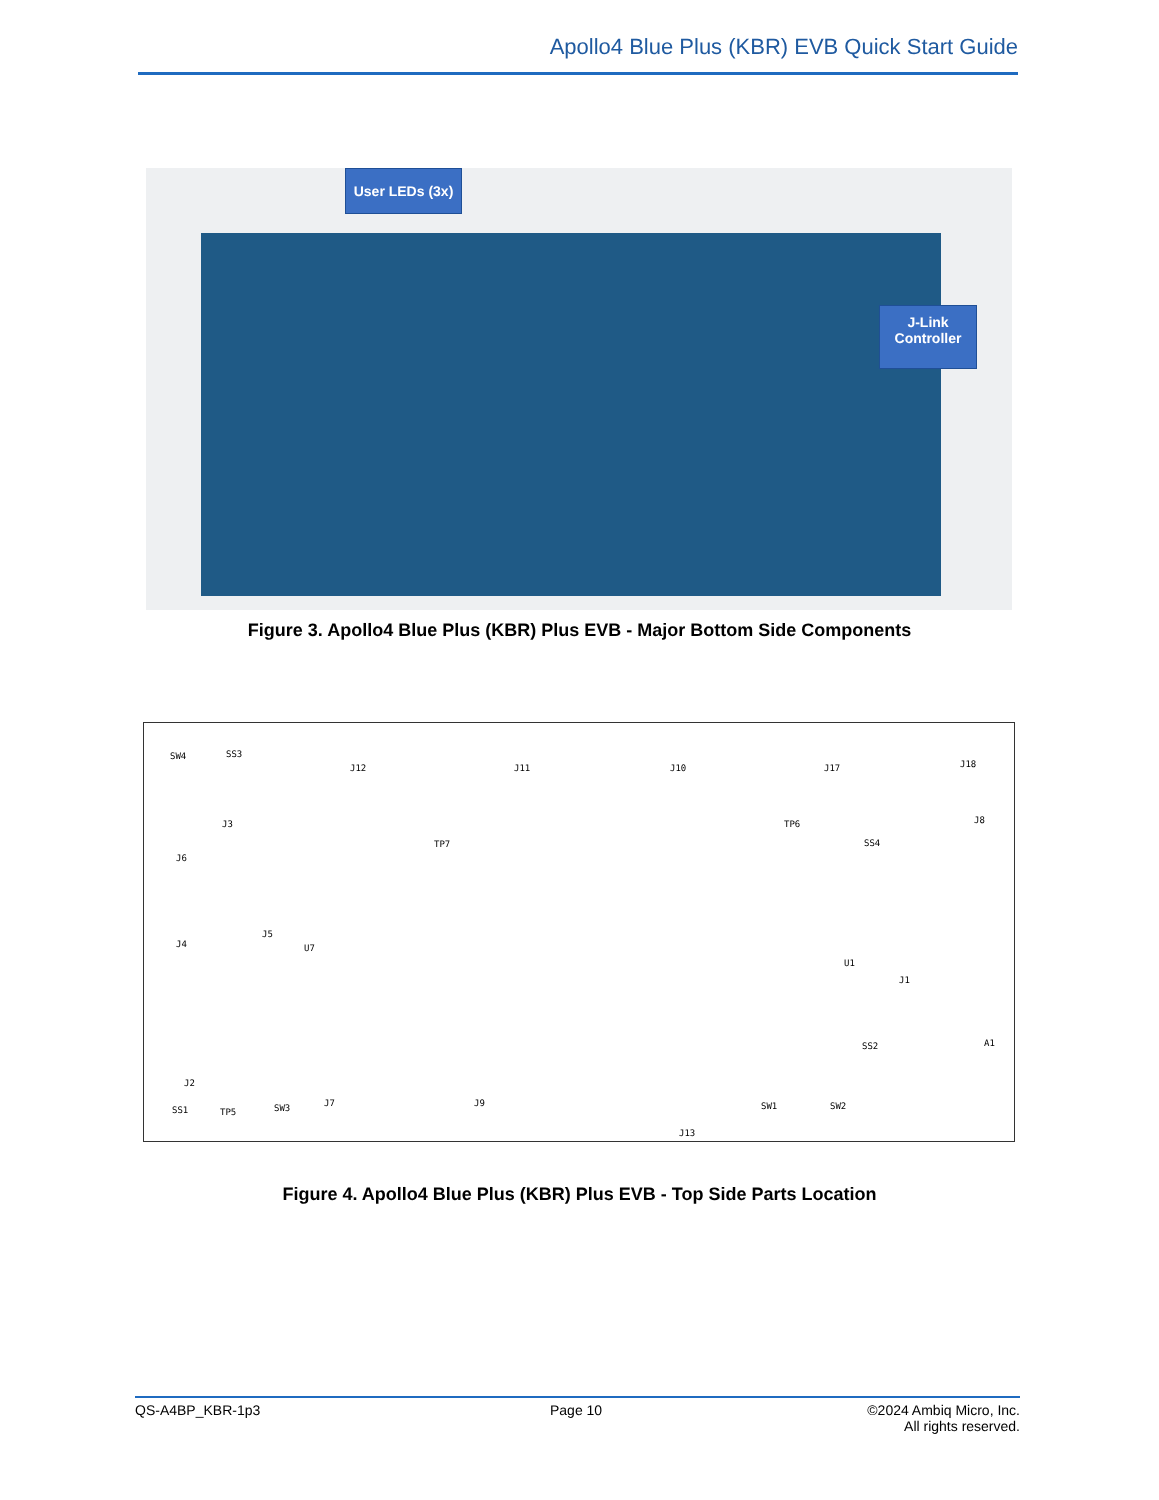Apollo4 Blue Plus (KBR) EVB Quick Start Guide
User LEDs (3x)
J-Link
Controller
Figure 3. Apollo4 Blue Plus (KBR) Plus EVB - Major Bottom Side Components
J12 J11 J10 J17 J18
J8 J3
J6
J4
J5
U7
U1
J1
A1
J2
J7 J9
J13
TP7
TP6
TP5 SS1
SS3
SS4
SS2
SW4
SW3 SW1 SW2
Figure 4. Apollo4 Blue Plus (KBR) Plus EVB - Top Side Parts Location
QS-A4BP_KBR-1p3 Page 10
©2024 Ambiq Micro, Inc.
All rights reserved.